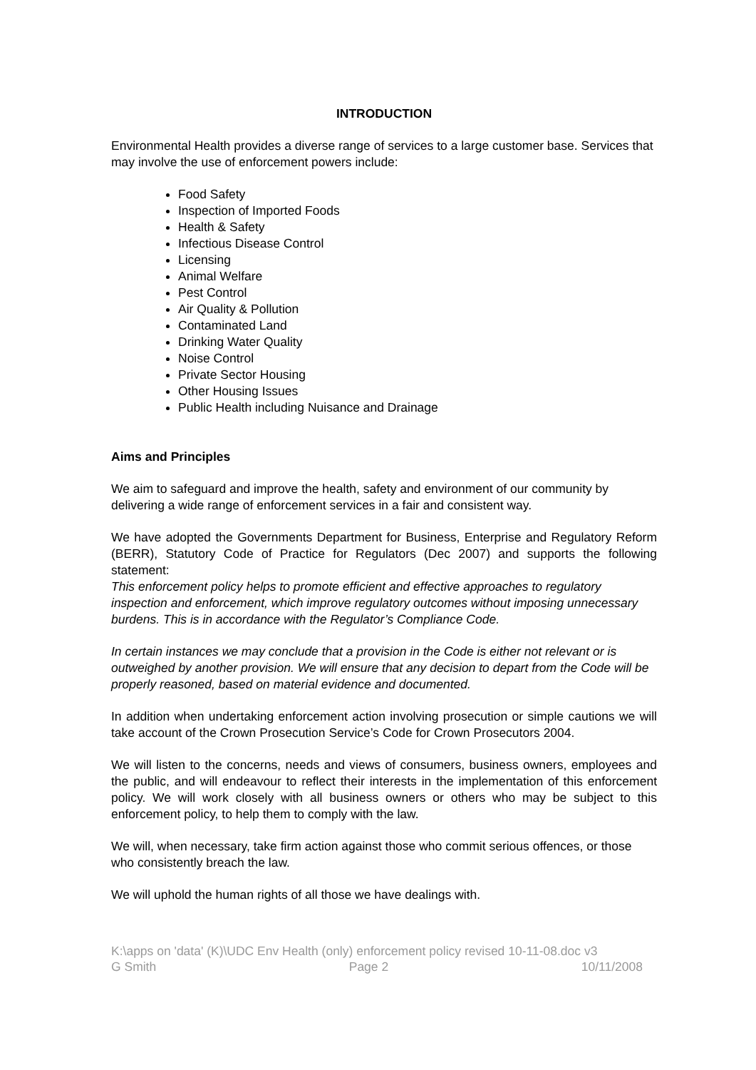INTRODUCTION
Environmental Health provides a diverse range of services to a large customer base. Services that may involve the use of enforcement powers include:
Food Safety
Inspection of Imported Foods
Health & Safety
Infectious Disease Control
Licensing
Animal Welfare
Pest Control
Air Quality & Pollution
Contaminated Land
Drinking Water Quality
Noise Control
Private Sector Housing
Other Housing Issues
Public Health including Nuisance and Drainage
Aims and Principles
We aim to safeguard and improve the health, safety and environment of our community by delivering a wide range of enforcement services in a fair and consistent way.
We have adopted the Governments Department for Business, Enterprise and Regulatory Reform (BERR), Statutory Code of Practice for Regulators (Dec 2007) and supports the following statement:
This enforcement policy helps to promote efficient and effective approaches to regulatory inspection and enforcement, which improve regulatory outcomes without imposing unnecessary burdens. This is in accordance with the Regulator’s Compliance Code.
In certain instances we may conclude that a provision in the Code is either not relevant or is outweighed by another provision. We will ensure that any decision to depart from the Code will be properly reasoned, based on material evidence and documented.
In addition when undertaking enforcement action involving prosecution or simple cautions we will take account of the Crown Prosecution Service’s Code for Crown Prosecutors 2004.
We will listen to the concerns, needs and views of consumers, business owners, employees and the public, and will endeavour to reflect their interests in the implementation of this enforcement policy. We will work closely with all business owners or others who may be subject to this enforcement policy, to help them to comply with the law.
We will, when necessary, take firm action against those who commit serious offences, or those who consistently breach the law.
We will uphold the human rights of all those we have dealings with.
K:\apps on 'data' (K)\UDC Env Health (only) enforcement policy revised 10-11-08.doc v3
G Smith Page 2 10/11/2008